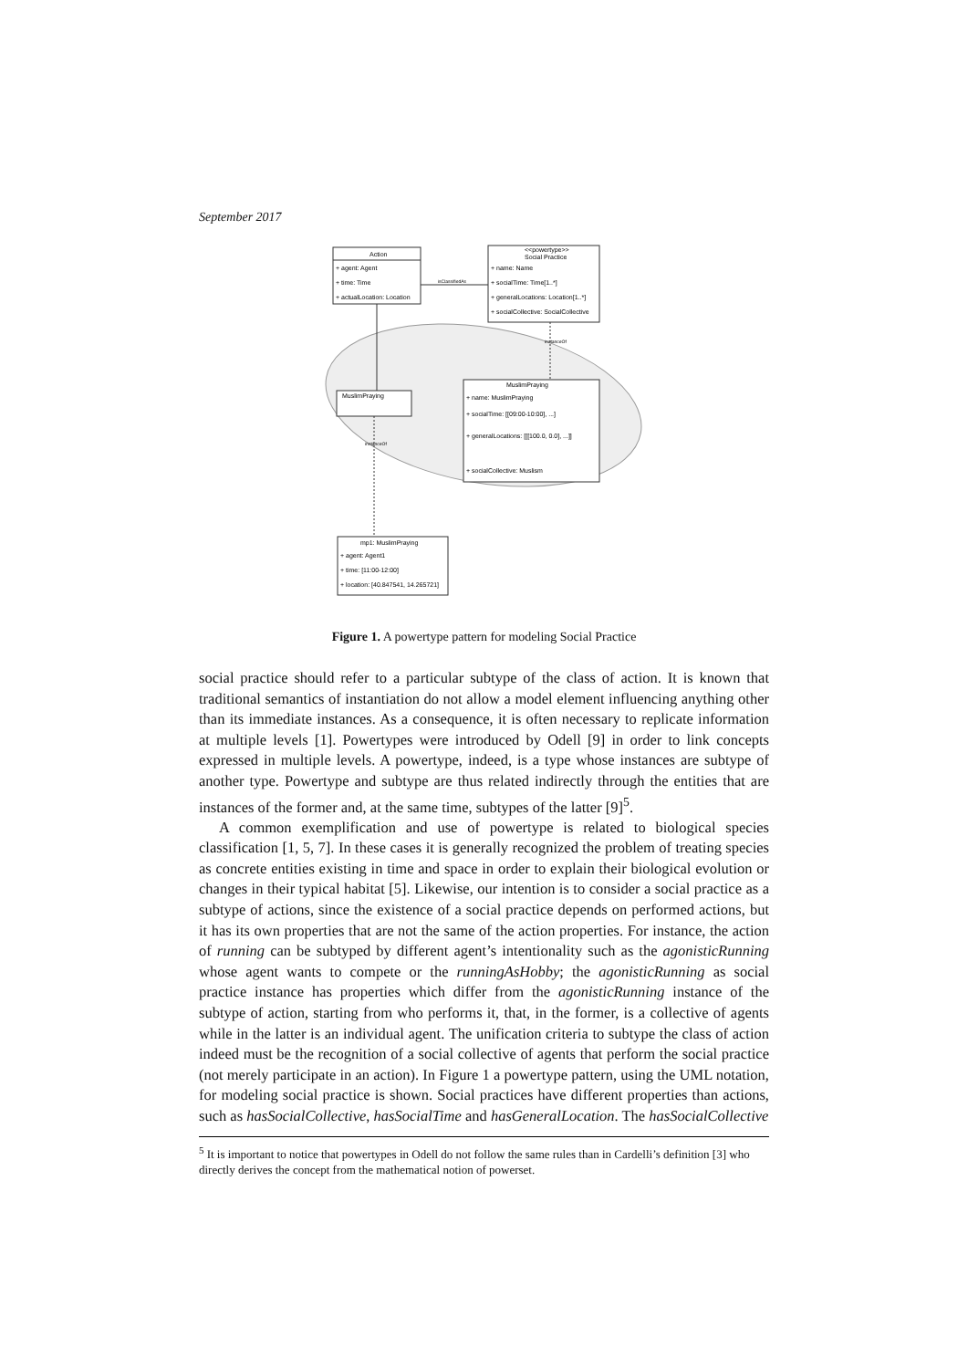September 2017
Action
+ agent: Agent
+ time: Time
+ actualLocation: Location
<<powertype>>
Social Practice
+ name: Name
+ socialTime: Time[1..*]
+ generalLocations: Location[1..*]
+ socialCollective: SocialCollective
isClassifiedAs
MuslimPraying
MuslimPraying
+ name: MuslimPraying
+ socialTime: [[09:00-10:00], ...]
+ generalLocations: [[[100.0, 0.0], ...]]
+ socialCollective: Muslism
instanceOf
instanceOf
mp1: MuslimPraying
+ agent: Agent1
+ time: [11:00-12:00]
+ location: [40.847541, 14.265721]
Figure 1. A powertype pattern for modeling Social Practice
social practice should refer to a particular subtype of the class of action. It is known that traditional semantics of instantiation do not allow a model element influencing anything other than its immediate instances. As a consequence, it is often necessary to replicate information at multiple levels [1]. Powertypes were introduced by Odell [9] in order to link concepts expressed in multiple levels. A powertype, indeed, is a type whose instances are subtype of another type. Powertype and subtype are thus related indirectly through the entities that are instances of the former and, at the same time, subtypes of the latter [9]<sup>5</sup>.
A common exemplification and use of powertype is related to biological species classification [1, 5, 7]. In these cases it is generally recognized the problem of treating species as concrete entities existing in time and space in order to explain their biological evolution or changes in their typical habitat [5]. Likewise, our intention is to consider a social practice as a subtype of actions, since the existence of a social practice depends on performed actions, but it has its own properties that are not the same of the action properties. For instance, the action of running can be subtyped by different agent’s intentionality such as the agonisticRunning whose agent wants to compete or the runningAsHobby; the agonisticRunning as social practice instance has properties which differ from the agonisticRunning instance of the subtype of action, starting from who performs it, that, in the former, is a collective of agents while in the latter is an individual agent. The unification criteria to subtype the class of action indeed must be the recognition of a social collective of agents that perform the social practice (not merely participate in an action). In Figure 1 a powertype pattern, using the UML notation, for modeling social practice is shown. Social practices have different properties than actions, such as hasSocialCollective, hasSocialTime and hasGeneralLocation. The hasSocialCollective
<sup>5</sup> It is important to notice that powertypes in Odell do not follow the same rules than in Cardelli’s definition [3] who directly derives the concept from the mathematical notion of powerset.